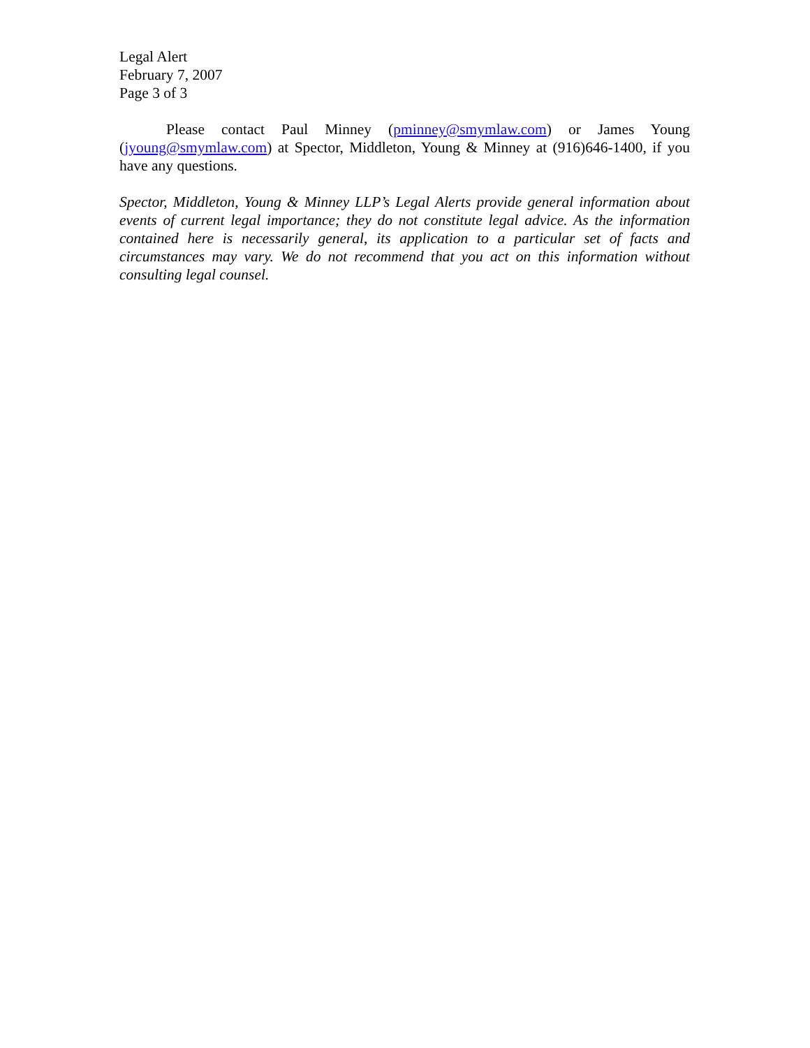Legal Alert
February 7, 2007
Page 3 of 3
Please contact Paul Minney (pminney@smymlaw.com) or James Young (jyoung@smymlaw.com) at Spector, Middleton, Young & Minney at (916)646-1400, if you have any questions.
Spector, Middleton, Young & Minney LLP’s Legal Alerts provide general information about events of current legal importance; they do not constitute legal advice. As the information contained here is necessarily general, its application to a particular set of facts and circumstances may vary. We do not recommend that you act on this information without consulting legal counsel.